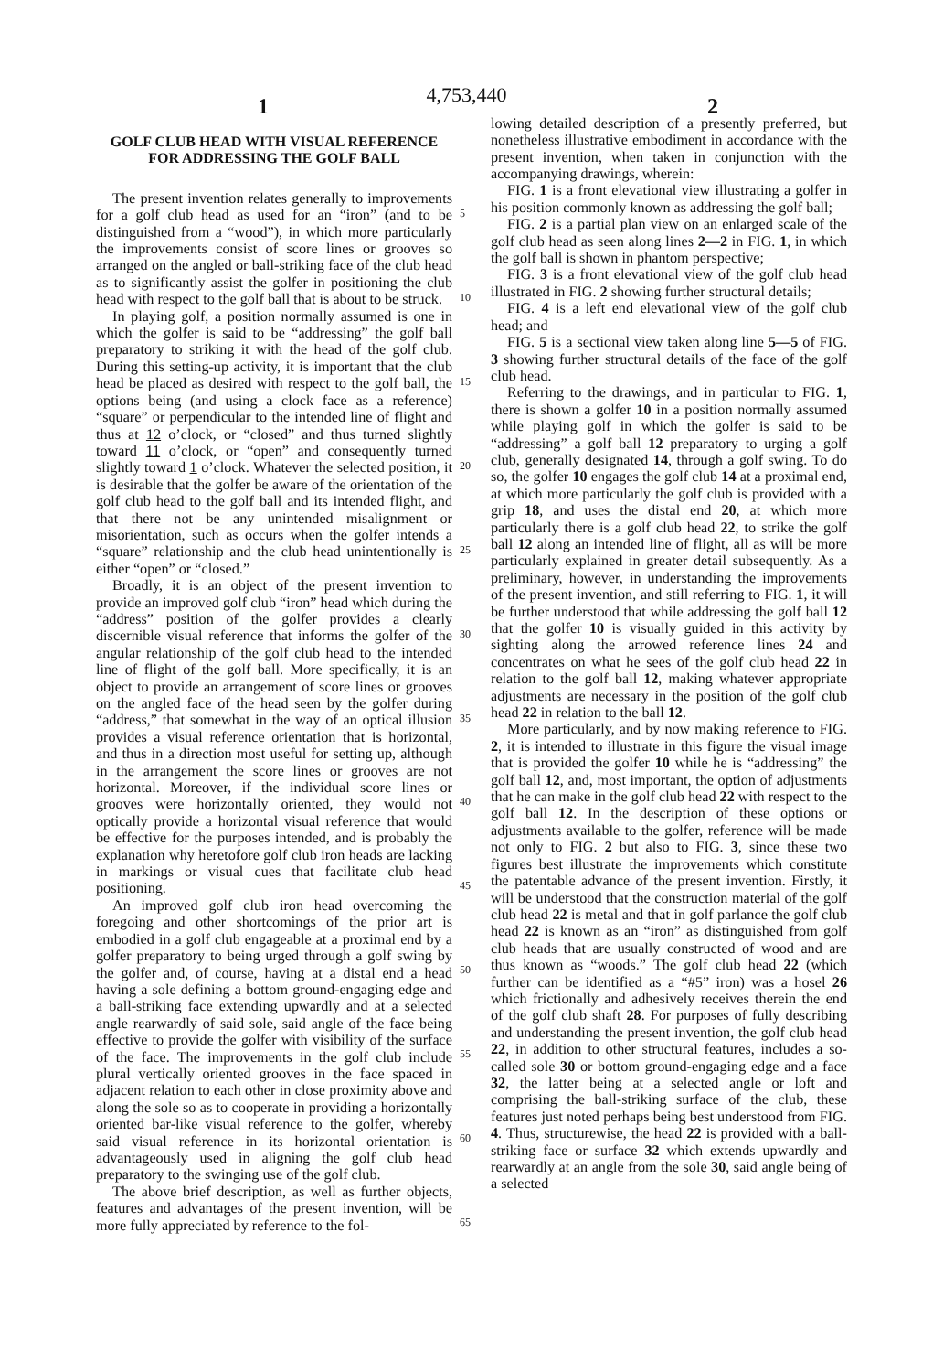4,753,440
1 2
GOLF CLUB HEAD WITH VISUAL REFERENCE FOR ADDRESSING THE GOLF BALL
The present invention relates generally to improvements for a golf club head as used for an “iron” (and to be distinguished from a “wood”), in which more particularly the improvements consist of score lines or grooves so arranged on the angled or ball-striking face of the club head as to significantly assist the golfer in positioning the club head with respect to the golf ball that is about to be struck.
In playing golf, a position normally assumed is one in which the golfer is said to be “addressing” the golf ball preparatory to striking it with the head of the golf club. During this setting-up activity, it is important that the club head be placed as desired with respect to the golf ball, the options being (and using a clock face as a reference) “square” or perpendicular to the intended line of flight and thus at 12 o’clock, or “closed” and thus turned slightly toward 11 o’clock, or “open” and consequently turned slightly toward 1 o’clock. Whatever the selected position, it is desirable that the golfer be aware of the orientation of the golf club head to the golf ball and its intended flight, and that there not be any unintended misalignment or misorientation, such as occurs when the golfer intends a “square” relationship and the club head unintentionally is either “open” or “closed.”
Broadly, it is an object of the present invention to provide an improved golf club “iron” head which during the “address” position of the golfer provides a clearly discernible visual reference that informs the golfer of the angular relationship of the golf club head to the intended line of flight of the golf ball. More specifically, it is an object to provide an arrangement of score lines or grooves on the angled face of the head seen by the golfer during “address,” that somewhat in the way of an optical illusion provides a visual reference orientation that is horizontal, and thus in a direction most useful for setting up, although in the arrangement the score lines or grooves are not horizontal. Moreover, if the individual score lines or grooves were horizontally oriented, they would not optically provide a horizontal visual reference that would be effective for the purposes intended, and is probably the explanation why heretofore golf club iron heads are lacking in markings or visual cues that facilitate club head positioning.
An improved golf club iron head overcoming the foregoing and other shortcomings of the prior art is embodied in a golf club engageable at a proximal end by a golfer preparatory to being urged through a golf swing by the golfer and, of course, having at a distal end a head having a sole defining a bottom ground-engaging edge and a ball-striking face extending upwardly and at a selected angle rearwardly of said sole, said angle of the face being effective to provide the golfer with visibility of the surface of the face. The improvements in the golf club include plural vertically oriented grooves in the face spaced in adjacent relation to each other in close proximity above and along the sole so as to cooperate in providing a horizontally oriented bar-like visual reference to the golfer, whereby said visual reference in its horizontal orientation is advantageously used in aligning the golf club head preparatory to the swinging use of the golf club.
The above brief description, as well as further objects, features and advantages of the present invention, will be more fully appreciated by reference to the fol-
5
10
15
20
25
30
35
40
45
50
55
60
65
lowing detailed description of a presently preferred, but nonetheless illustrative embodiment in accordance with the present invention, when taken in conjunction with the accompanying drawings, wherein:
FIG. 1 is a front elevational view illustrating a golfer in his position commonly known as addressing the golf ball;
FIG. 2 is a partial plan view on an enlarged scale of the golf club head as seen along lines 2—2 in FIG. 1, in which the golf ball is shown in phantom perspective;
FIG. 3 is a front elevational view of the golf club head illustrated in FIG. 2 showing further structural details;
FIG. 4 is a left end elevational view of the golf club head; and
FIG. 5 is a sectional view taken along line 5—5 of FIG. 3 showing further structural details of the face of the golf club head.
Referring to the drawings, and in particular to FIG. 1, there is shown a golfer 10 in a position normally assumed while playing golf in which the golfer is said to be “addressing” a golf ball 12 preparatory to urging a golf club, generally designated 14, through a golf swing. To do so, the golfer 10 engages the golf club 14 at a proximal end, at which more particularly the golf club is provided with a grip 18, and uses the distal end 20, at which more particularly there is a golf club head 22, to strike the golf ball 12 along an intended line of flight, all as will be more particularly explained in greater detail subsequently. As a preliminary, however, in understanding the improvements of the present invention, and still referring to FIG. 1, it will be further understood that while addressing the golf ball 12 that the golfer 10 is visually guided in this activity by sighting along the arrowed reference lines 24 and concentrates on what he sees of the golf club head 22 in relation to the golf ball 12, making whatever appropriate adjustments are necessary in the position of the golf club head 22 in relation to the ball 12.
More particularly, and by now making reference to FIG. 2, it is intended to illustrate in this figure the visual image that is provided the golfer 10 while he is “addressing” the golf ball 12, and, most important, the option of adjustments that he can make in the golf club head 22 with respect to the golf ball 12. In the description of these options or adjustments available to the golfer, reference will be made not only to FIG. 2 but also to FIG. 3, since these two figures best illustrate the improvements which constitute the patentable advance of the present invention. Firstly, it will be understood that the construction material of the golf club head 22 is metal and that in golf parlance the golf club head 22 is known as an “iron” as distinguished from golf club heads that are usually constructed of wood and are thus known as “woods.” The golf club head 22 (which further can be identified as a “#5” iron) was a hosel 26 which frictionally and adhesively receives therein the end of the golf club shaft 28. For purposes of fully describing and understanding the present invention, the golf club head 22, in addition to other structural features, includes a so-called sole 30 or bottom ground-engaging edge and a face 32, the latter being at a selected angle or loft and comprising the ball-striking surface of the club, these features just noted perhaps being best understood from FIG. 4. Thus, structurewise, the head 22 is provided with a ball-striking face or surface 32 which extends upwardly and rearwardly at an angle from the sole 30, said angle being of a selected